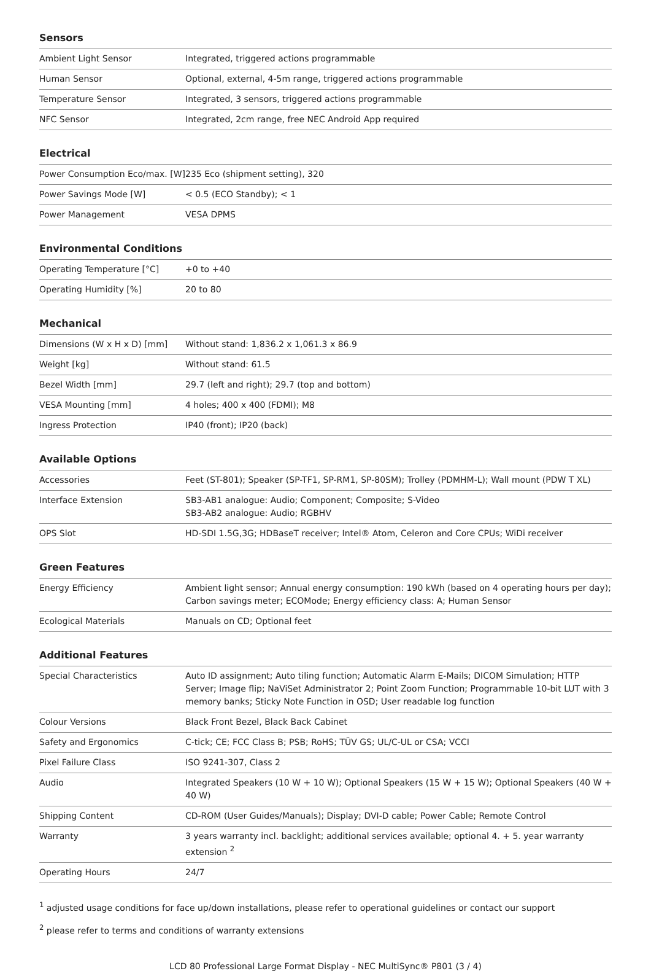Sensors
| Ambient Light Sensor | Integrated, triggered actions programmable |
| Human Sensor | Optional, external, 4-5m range, triggered actions programmable |
| Temperature Sensor | Integrated, 3 sensors, triggered actions programmable |
| NFC Sensor | Integrated, 2cm range, free NEC Android App required |
Electrical
| Power Consumption Eco/max. [W] | 235 Eco (shipment setting), 320 |
| Power Savings Mode [W] | < 0.5 (ECO Standby); < 1 |
| Power Management | VESA DPMS |
Environmental Conditions
| Operating Temperature [°C] | +0 to +40 |
| Operating Humidity [%] | 20 to 80 |
Mechanical
| Dimensions (W x H x D) [mm] | Without stand: 1,836.2 x 1,061.3 x 86.9 |
| Weight [kg] | Without stand: 61.5 |
| Bezel Width [mm] | 29.7 (left and right); 29.7 (top and bottom) |
| VESA Mounting [mm] | 4 holes; 400 x 400 (FDMI); M8 |
| Ingress Protection | IP40 (front); IP20 (back) |
Available Options
| Accessories | Feet (ST-801); Speaker (SP-TF1, SP-RM1, SP-80SM); Trolley (PDMHM-L); Wall mount (PDW T XL) |
| Interface Extension | SB3-AB1 analogue: Audio; Component; Composite; S-Video SB3-AB2 analogue: Audio; RGBHV |
| OPS Slot | HD-SDI 1.5G,3G; HDBaseT receiver; Intel® Atom, Celeron and Core CPUs; WiDi receiver |
Green Features
| Energy Efficiency | Ambient light sensor; Annual energy consumption: 190 kWh (based on 4 operating hours per day); Carbon savings meter; ECOMode; Energy efficiency class: A; Human Sensor |
| Ecological Materials | Manuals on CD; Optional feet |
Additional Features
| Special Characteristics | Auto ID assignment; Auto tiling function; Automatic Alarm E-Mails; DICOM Simulation; HTTP Server; Image flip; NaViSet Administrator 2; Point Zoom Function; Programmable 10-bit LUT with 3 memory banks; Sticky Note Function in OSD; User readable log function |
| Colour Versions | Black Front Bezel, Black Back Cabinet |
| Safety and Ergonomics | C-tick; CE; FCC Class B; PSB; RoHS; TÜV GS; UL/C-UL or CSA; VCCI |
| Pixel Failure Class | ISO 9241-307, Class 2 |
| Audio | Integrated Speakers (10 W + 10 W); Optional Speakers (15 W + 15 W); Optional Speakers (40 W + 40 W) |
| Shipping Content | CD-ROM (User Guides/Manuals); Display; DVI-D cable; Power Cable; Remote Control |
| Warranty | 3 years warranty incl. backlight; additional services available; optional 4. + 5. year warranty extension <sup>2</sup> |
| Operating Hours | 24/7 |
<sup>1</sup> adjusted usage conditions for face up/down installations, please refer to operational guidelines or contact our support
<sup>2</sup> please refer to terms and conditions of warranty extensions
LCD 80 Professional Large Format Display - NEC MultiSync® P801 (3 / 4)